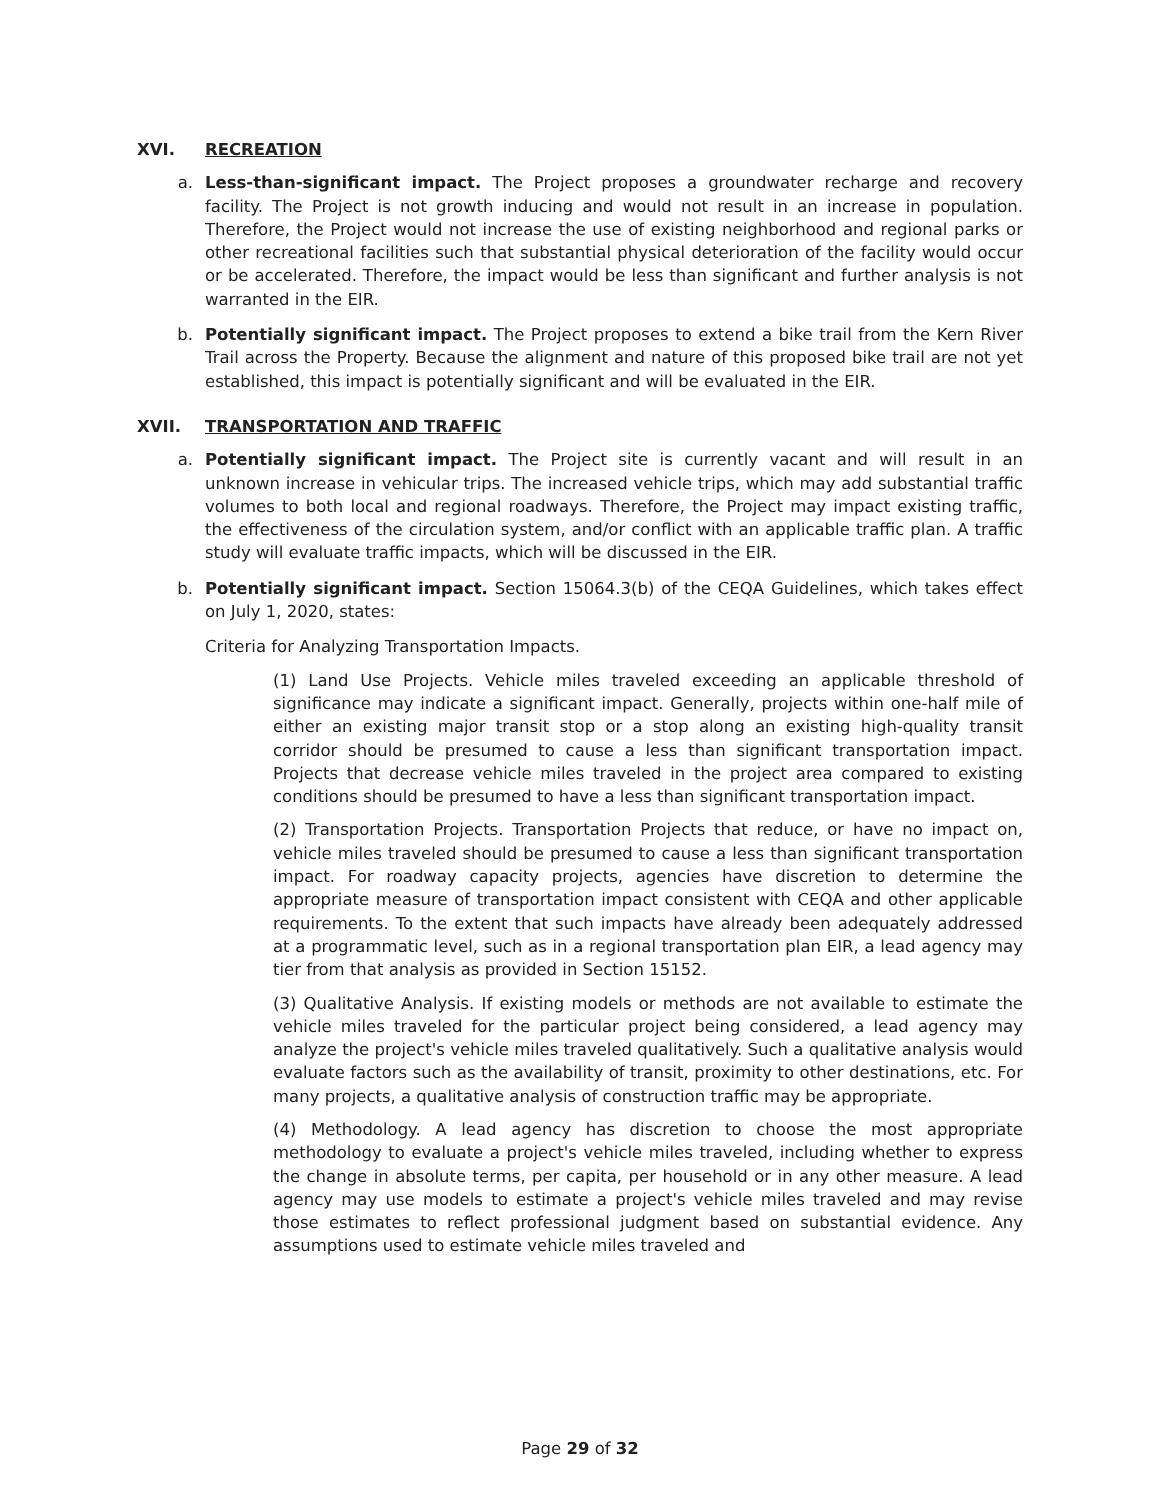XVI. RECREATION
a. Less-than-significant impact. The Project proposes a groundwater recharge and recovery facility. The Project is not growth inducing and would not result in an increase in population. Therefore, the Project would not increase the use of existing neighborhood and regional parks or other recreational facilities such that substantial physical deterioration of the facility would occur or be accelerated. Therefore, the impact would be less than significant and further analysis is not warranted in the EIR.
b. Potentially significant impact. The Project proposes to extend a bike trail from the Kern River Trail across the Property. Because the alignment and nature of this proposed bike trail are not yet established, this impact is potentially significant and will be evaluated in the EIR.
XVII. TRANSPORTATION AND TRAFFIC
a. Potentially significant impact. The Project site is currently vacant and will result in an unknown increase in vehicular trips. The increased vehicle trips, which may add substantial traffic volumes to both local and regional roadways. Therefore, the Project may impact existing traffic, the effectiveness of the circulation system, and/or conflict with an applicable traffic plan. A traffic study will evaluate traffic impacts, which will be discussed in the EIR.
b. Potentially significant impact. Section 15064.3(b) of the CEQA Guidelines, which takes effect on July 1, 2020, states:
Criteria for Analyzing Transportation Impacts.
(1) Land Use Projects. Vehicle miles traveled exceeding an applicable threshold of significance may indicate a significant impact. Generally, projects within one-half mile of either an existing major transit stop or a stop along an existing high-quality transit corridor should be presumed to cause a less than significant transportation impact. Projects that decrease vehicle miles traveled in the project area compared to existing conditions should be presumed to have a less than significant transportation impact.
(2) Transportation Projects. Transportation Projects that reduce, or have no impact on, vehicle miles traveled should be presumed to cause a less than significant transportation impact. For roadway capacity projects, agencies have discretion to determine the appropriate measure of transportation impact consistent with CEQA and other applicable requirements. To the extent that such impacts have already been adequately addressed at a programmatic level, such as in a regional transportation plan EIR, a lead agency may tier from that analysis as provided in Section 15152.
(3) Qualitative Analysis. If existing models or methods are not available to estimate the vehicle miles traveled for the particular project being considered, a lead agency may analyze the project's vehicle miles traveled qualitatively. Such a qualitative analysis would evaluate factors such as the availability of transit, proximity to other destinations, etc. For many projects, a qualitative analysis of construction traffic may be appropriate.
(4) Methodology. A lead agency has discretion to choose the most appropriate methodology to evaluate a project's vehicle miles traveled, including whether to express the change in absolute terms, per capita, per household or in any other measure. A lead agency may use models to estimate a project's vehicle miles traveled and may revise those estimates to reflect professional judgment based on substantial evidence. Any assumptions used to estimate vehicle miles traveled and
Page 29 of 32